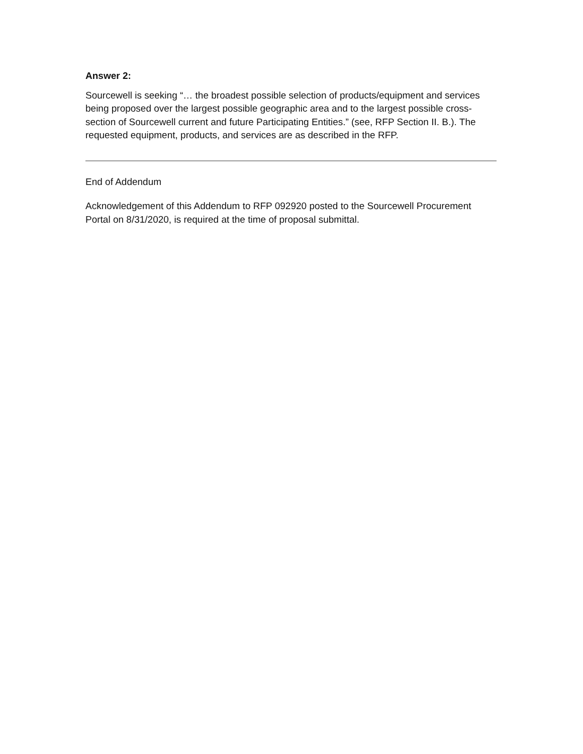Answer 2:
Sourcewell is seeking “… the broadest possible selection of products/equipment and services being proposed over the largest possible geographic area and to the largest possible cross-section of Sourcewell current and future Participating Entities.” (see, RFP Section II. B.). The requested equipment, products, and services are as described in the RFP.
End of Addendum
Acknowledgement of this Addendum to RFP 092920 posted to the Sourcewell Procurement Portal on 8/31/2020, is required at the time of proposal submittal.